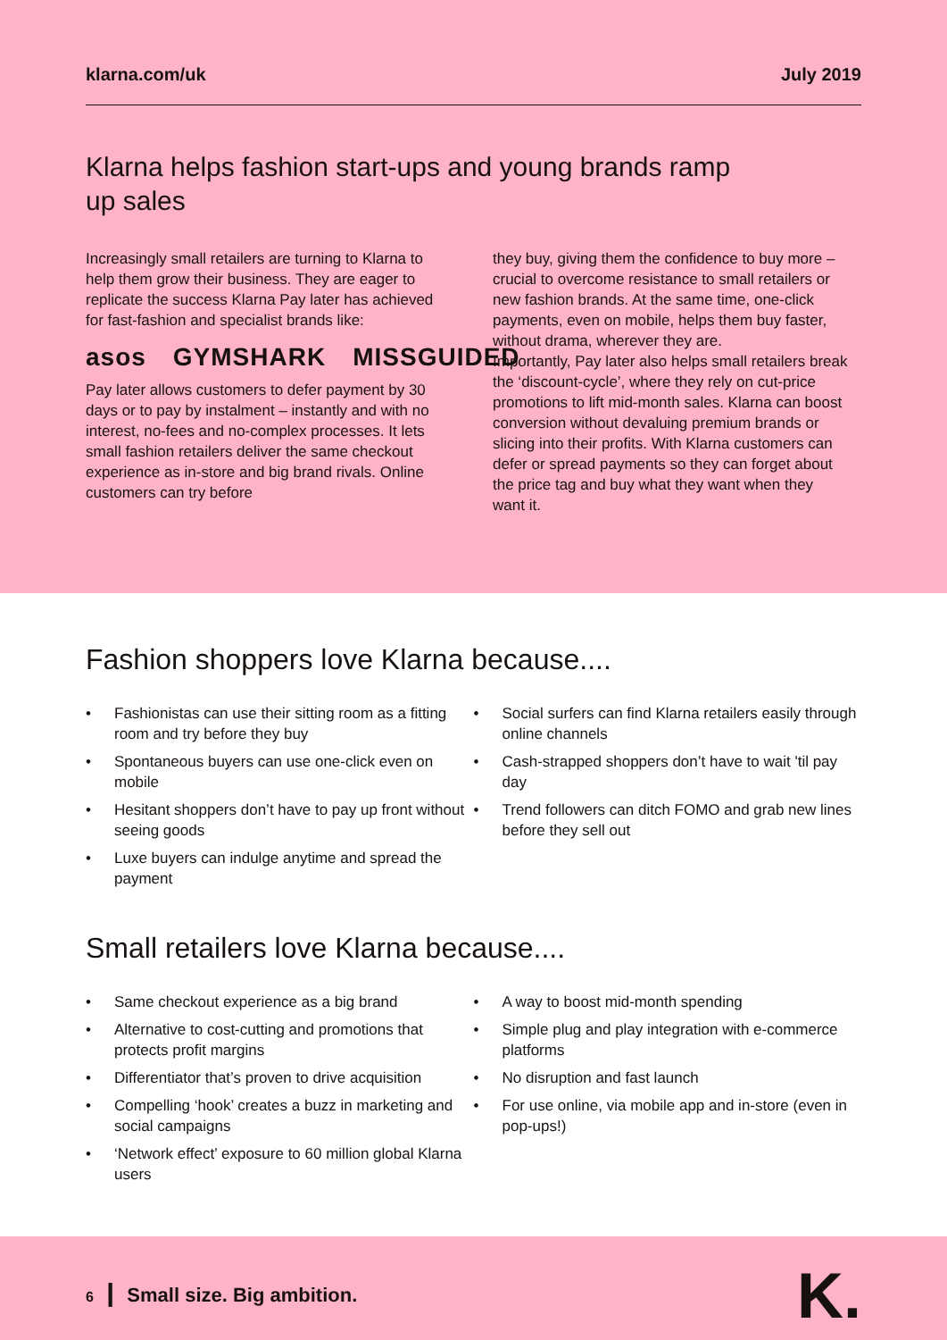klarna.com/uk July 2019
Klarna helps fashion start-ups and young brands ramp up sales
Increasingly small retailers are turning to Klarna to help them grow their business. They are eager to replicate the success Klarna Pay later has achieved for fast-fashion and specialist brands like:
asos GYMSHARK MISSGUIDED
Pay later allows customers to defer payment by 30 days or to pay by instalment – instantly and with no interest, no-fees and no-complex processes. It lets small fashion retailers deliver the same checkout experience as in-store and big brand rivals. Online customers can try before
they buy, giving them the confidence to buy more – crucial to overcome resistance to small retailers or new fashion brands. At the same time, one-click payments, even on mobile, helps them buy faster, without drama, wherever they are.
Importantly, Pay later also helps small retailers break the ‘discount-cycle’, where they rely on cut-price promotions to lift mid-month sales. Klarna can boost conversion without devaluing premium brands or slicing into their profits. With Klarna customers can defer or spread payments so they can forget about the price tag and buy what they want when they want it.
Fashion shoppers love Klarna because....
• Fashionistas can use their sitting room as a fitting room and try before they buy
• Spontaneous buyers can use one-click even on mobile
• Hesitant shoppers don’t have to pay up front without seeing goods
• Luxe buyers can indulge anytime and spread the payment
• Social surfers can find Klarna retailers easily through online channels
• Cash-strapped shoppers don’t have to wait 'til pay day
• Trend followers can ditch FOMO and grab new lines before they sell out
Small retailers love Klarna because....
• Same checkout experience as a big brand
• Alternative to cost-cutting and promotions that protects profit margins
• Differentiator that’s proven to drive acquisition
• Compelling ‘hook’ creates a buzz in marketing and social campaigns
• ‘Network effect’ exposure to 60 million global Klarna users
• A way to boost mid-month spending
• Simple plug and play integration with e-commerce platforms
• No disruption and fast launch
• For use online, via mobile app and in-store (even in pop-ups!)
6 ┃ Small size. Big ambition. K.